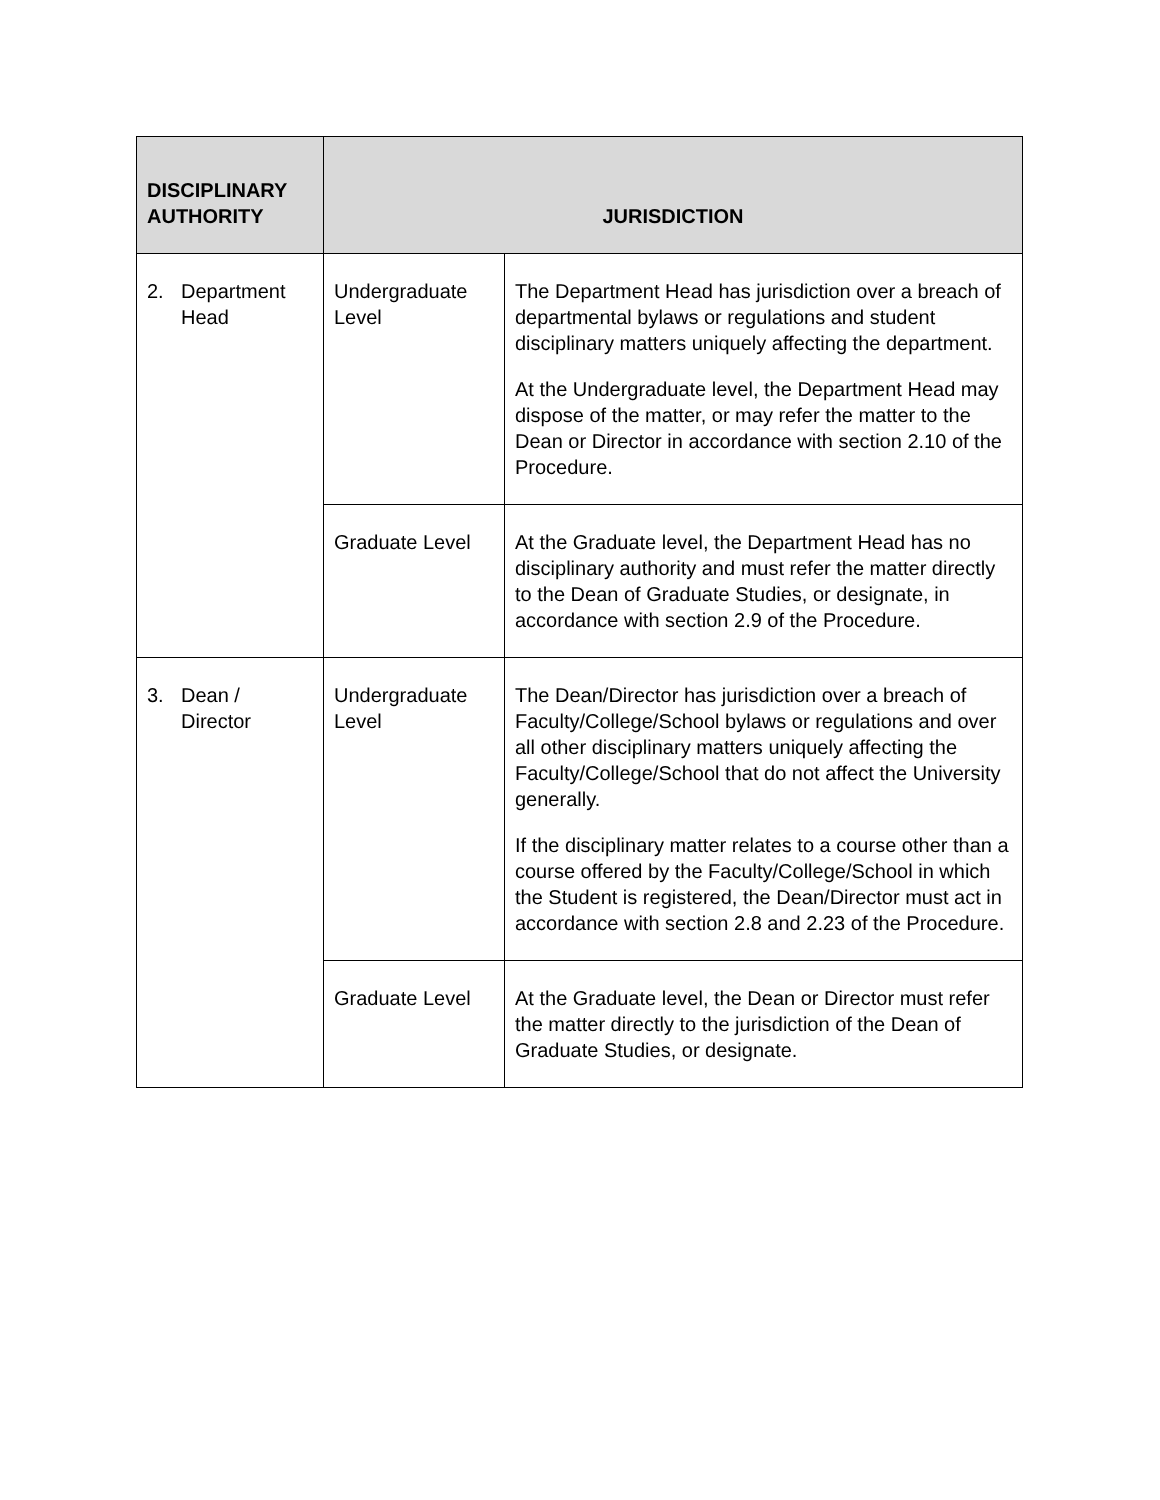| DISCIPLINARY AUTHORITY | JURISDICTION | |
| --- | --- | --- |
| 2. Department Head | Undergraduate Level | The Department Head has jurisdiction over a breach of departmental bylaws or regulations and student disciplinary matters uniquely affecting the department. At the Undergraduate level, the Department Head may dispose of the matter, or may refer the matter to the Dean or Director in accordance with section 2.10 of the Procedure. |
| | Graduate Level | At the Graduate level, the Department Head has no disciplinary authority and must refer the matter directly to the Dean of Graduate Studies, or designate, in accordance with section 2.9 of the Procedure. |
| 3. Dean / Director | Undergraduate Level | The Dean/Director has jurisdiction over a breach of Faculty/College/School bylaws or regulations and over all other disciplinary matters uniquely affecting the Faculty/College/School that do not affect the University generally. If the disciplinary matter relates to a course other than a course offered by the Faculty/College/School in which the Student is registered, the Dean/Director must act in accordance with section 2.8 and 2.23 of the Procedure. |
| | Graduate Level | At the Graduate level, the Dean or Director must refer the matter directly to the jurisdiction of the Dean of Graduate Studies, or designate. |